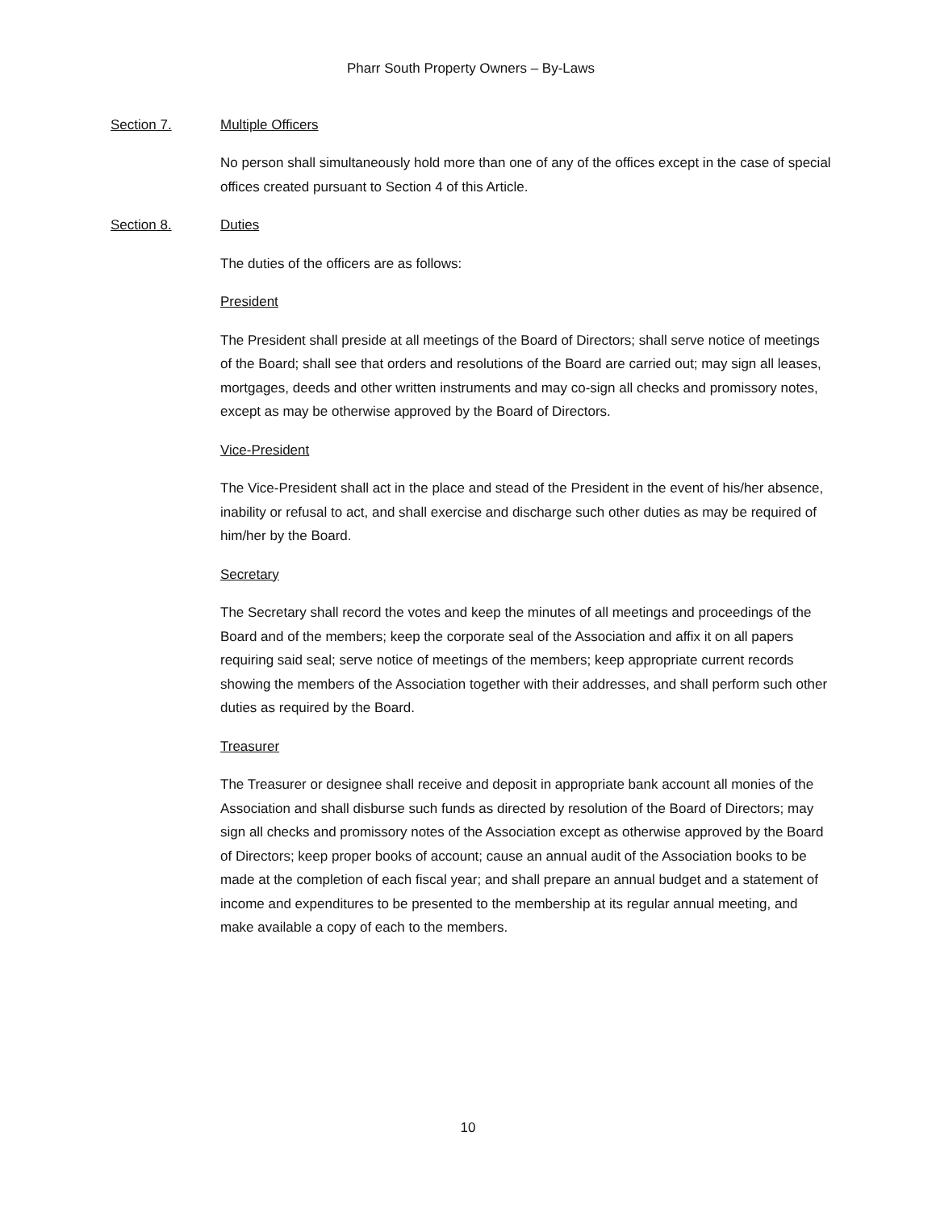Pharr South Property Owners – By-Laws
Section 7. Multiple Officers
No person shall simultaneously hold more than one of any of the offices except in the case of special offices created pursuant to Section 4 of this Article.
Section 8. Duties
The duties of the officers are as follows:
President
The President shall preside at all meetings of the Board of Directors; shall serve notice of meetings of the Board; shall see that orders and resolutions of the Board are carried out; may sign all leases, mortgages, deeds and other written instruments and may co-sign all checks and promissory notes, except as may be otherwise approved by the Board of Directors.
Vice-President
The Vice-President shall act in the place and stead of the President in the event of his/her absence, inability or refusal to act, and shall exercise and discharge such other duties as may be required of him/her by the Board.
Secretary
The Secretary shall record the votes and keep the minutes of all meetings and proceedings of the Board and of the members; keep the corporate seal of the Association and affix it on all papers requiring said seal; serve notice of meetings of the members; keep appropriate current records showing the members of the Association together with their addresses, and shall perform such other duties as required by the Board.
Treasurer
The Treasurer or designee shall receive and deposit in appropriate bank account all monies of the Association and shall disburse such funds as directed by resolution of the Board of Directors; may sign all checks and promissory notes of the Association except as otherwise approved by the Board of Directors; keep proper books of account; cause an annual audit of the Association books to be made at the completion of each fiscal year; and shall prepare an annual budget and a statement of income and expenditures to be presented to the membership at its regular annual meeting, and make available a copy of each to the members.
10